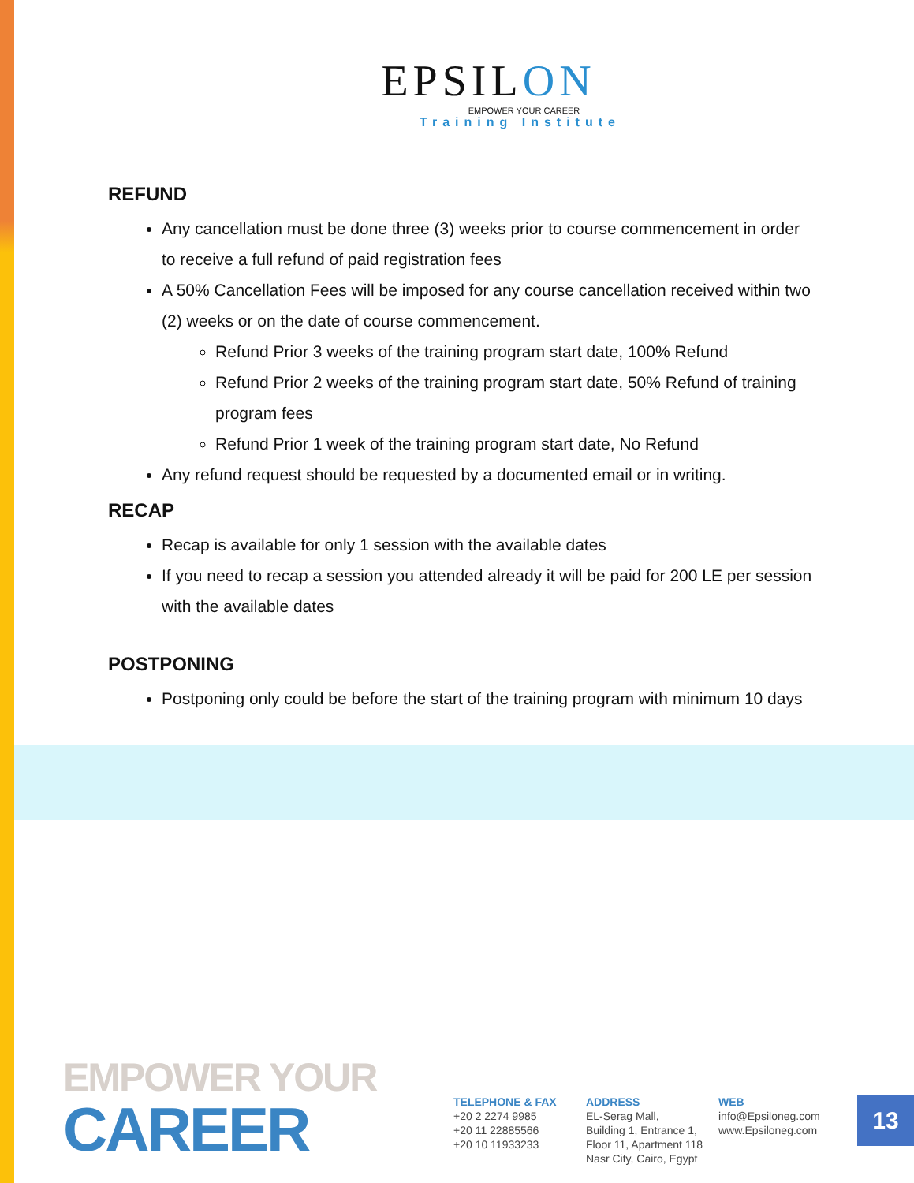EPSILON
EMPOWER YOUR CAREER
Training Institute
REFUND
Any cancellation must be done three (3) weeks prior to course commencement in order to receive a full refund of paid registration fees
A 50% Cancellation Fees will be imposed for any course cancellation received within two (2) weeks or on the date of course commencement.
Refund Prior 3 weeks of the training program start date, 100% Refund
Refund Prior 2 weeks of the training program start date, 50% Refund of training program fees
Refund Prior 1 week of the training program start date, No Refund
Any refund request should be requested by a documented email or in writing.
RECAP
Recap is available for only 1 session with the available dates
If you need to recap a session you attended already it will be paid for 200 LE per session with the available dates
POSTPONING
Postponing only could be before the start of the training program with minimum 10 days
EMPOWER YOUR
CAREER
TELEPHONE & FAX
+20 2 2274 9985
+20 11 22885566
+20 10 11933233
ADDRESS
EL-Serag Mall,
Building 1, Entrance 1,
Floor 11, Apartment 118
Nasr City, Cairo, Egypt
WEB
info@Epsiloneg.com
www.Epsiloneg.com
13